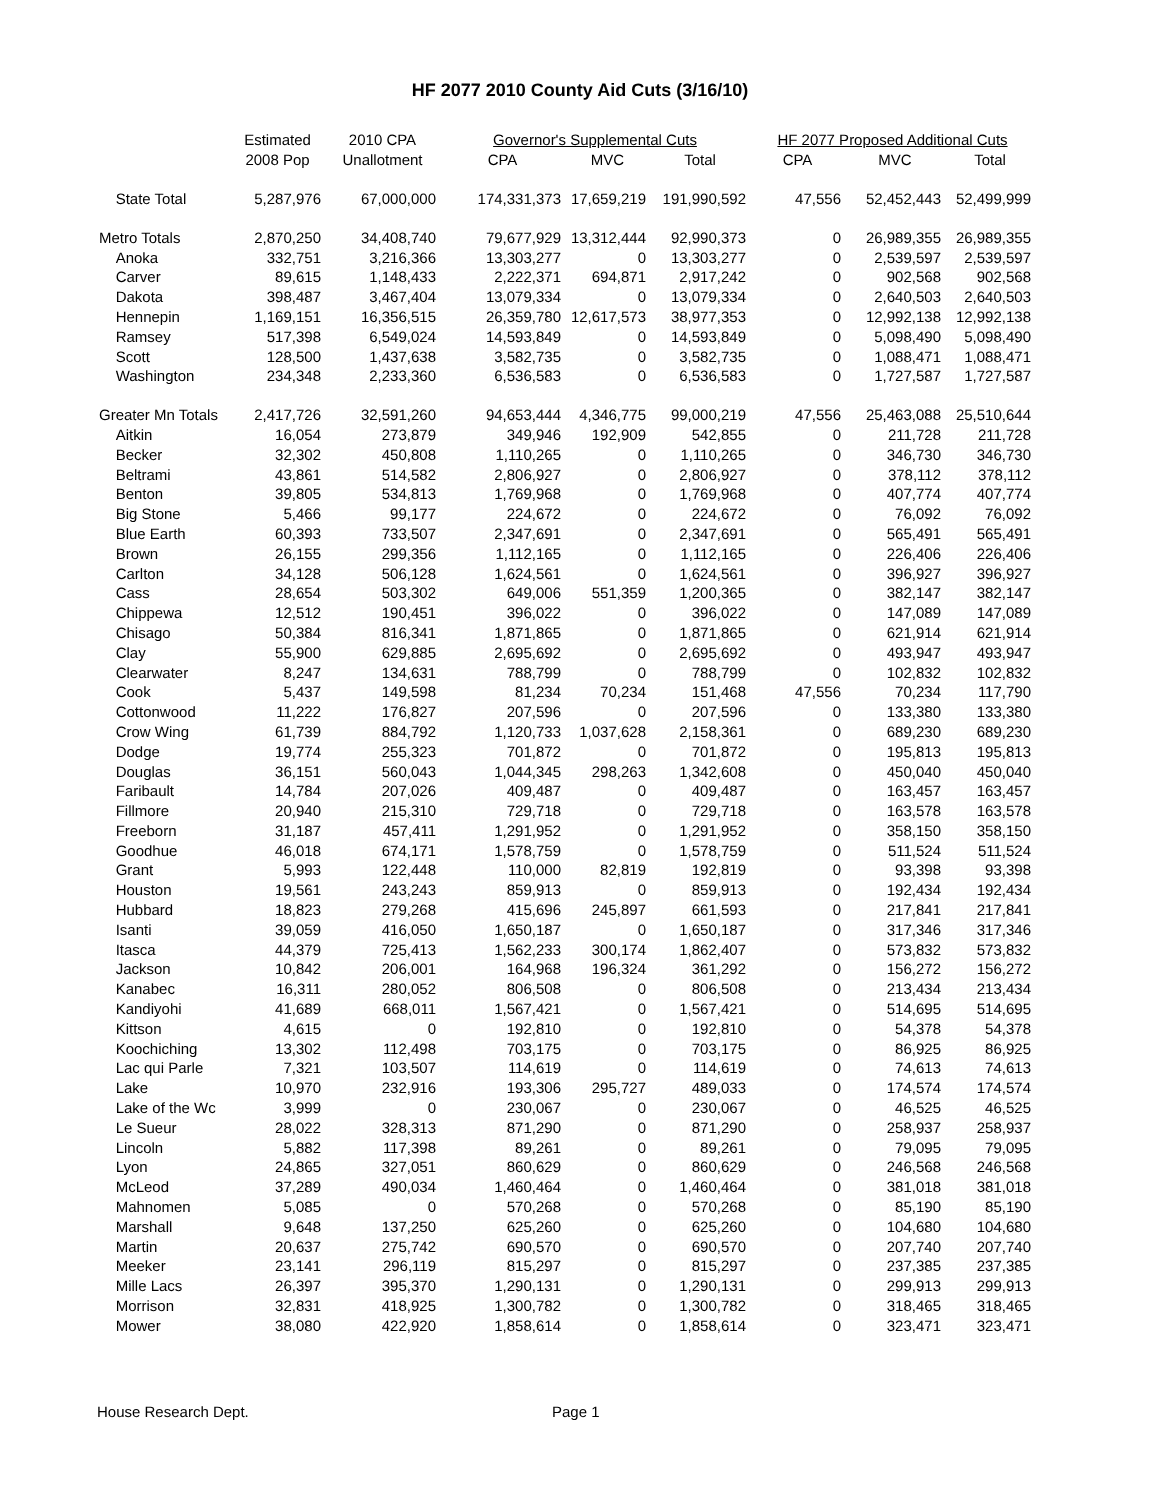HF 2077 2010 County Aid Cuts (3/16/10)
| | Estimated | 2010 CPA | Governor's Supplemental Cuts | | | HF 2077 Proposed Additional Cuts | | |
| --- | --- | --- | --- | --- | --- | --- | --- | --- |
| | 2008 Pop | Unallotment | CPA | MVC | Total | CPA | MVC | Total |
| State Total | 5,287,976 | 67,000,000 | 174,331,373 | 17,659,219 | 191,990,592 | 47,556 | 52,452,443 | 52,499,999 |
| Metro Totals | 2,870,250 | 34,408,740 | 79,677,929 | 13,312,444 | 92,990,373 | 0 | 26,989,355 | 26,989,355 |
| Anoka | 332,751 | 3,216,366 | 13,303,277 | 0 | 13,303,277 | 0 | 2,539,597 | 2,539,597 |
| Carver | 89,615 | 1,148,433 | 2,222,371 | 694,871 | 2,917,242 | 0 | 902,568 | 902,568 |
| Dakota | 398,487 | 3,467,404 | 13,079,334 | 0 | 13,079,334 | 0 | 2,640,503 | 2,640,503 |
| Hennepin | 1,169,151 | 16,356,515 | 26,359,780 | 12,617,573 | 38,977,353 | 0 | 12,992,138 | 12,992,138 |
| Ramsey | 517,398 | 6,549,024 | 14,593,849 | 0 | 14,593,849 | 0 | 5,098,490 | 5,098,490 |
| Scott | 128,500 | 1,437,638 | 3,582,735 | 0 | 3,582,735 | 0 | 1,088,471 | 1,088,471 |
| Washington | 234,348 | 2,233,360 | 6,536,583 | 0 | 6,536,583 | 0 | 1,727,587 | 1,727,587 |
| Greater Mn Totals | 2,417,726 | 32,591,260 | 94,653,444 | 4,346,775 | 99,000,219 | 47,556 | 25,463,088 | 25,510,644 |
| Aitkin | 16,054 | 273,879 | 349,946 | 192,909 | 542,855 | 0 | 211,728 | 211,728 |
| Becker | 32,302 | 450,808 | 1,110,265 | 0 | 1,110,265 | 0 | 346,730 | 346,730 |
| Beltrami | 43,861 | 514,582 | 2,806,927 | 0 | 2,806,927 | 0 | 378,112 | 378,112 |
| Benton | 39,805 | 534,813 | 1,769,968 | 0 | 1,769,968 | 0 | 407,774 | 407,774 |
| Big Stone | 5,466 | 99,177 | 224,672 | 0 | 224,672 | 0 | 76,092 | 76,092 |
| Blue Earth | 60,393 | 733,507 | 2,347,691 | 0 | 2,347,691 | 0 | 565,491 | 565,491 |
| Brown | 26,155 | 299,356 | 1,112,165 | 0 | 1,112,165 | 0 | 226,406 | 226,406 |
| Carlton | 34,128 | 506,128 | 1,624,561 | 0 | 1,624,561 | 0 | 396,927 | 396,927 |
| Cass | 28,654 | 503,302 | 649,006 | 551,359 | 1,200,365 | 0 | 382,147 | 382,147 |
| Chippewa | 12,512 | 190,451 | 396,022 | 0 | 396,022 | 0 | 147,089 | 147,089 |
| Chisago | 50,384 | 816,341 | 1,871,865 | 0 | 1,871,865 | 0 | 621,914 | 621,914 |
| Clay | 55,900 | 629,885 | 2,695,692 | 0 | 2,695,692 | 0 | 493,947 | 493,947 |
| Clearwater | 8,247 | 134,631 | 788,799 | 0 | 788,799 | 0 | 102,832 | 102,832 |
| Cook | 5,437 | 149,598 | 81,234 | 70,234 | 151,468 | 47,556 | 70,234 | 117,790 |
| Cottonwood | 11,222 | 176,827 | 207,596 | 0 | 207,596 | 0 | 133,380 | 133,380 |
| Crow Wing | 61,739 | 884,792 | 1,120,733 | 1,037,628 | 2,158,361 | 0 | 689,230 | 689,230 |
| Dodge | 19,774 | 255,323 | 701,872 | 0 | 701,872 | 0 | 195,813 | 195,813 |
| Douglas | 36,151 | 560,043 | 1,044,345 | 298,263 | 1,342,608 | 0 | 450,040 | 450,040 |
| Faribault | 14,784 | 207,026 | 409,487 | 0 | 409,487 | 0 | 163,457 | 163,457 |
| Fillmore | 20,940 | 215,310 | 729,718 | 0 | 729,718 | 0 | 163,578 | 163,578 |
| Freeborn | 31,187 | 457,411 | 1,291,952 | 0 | 1,291,952 | 0 | 358,150 | 358,150 |
| Goodhue | 46,018 | 674,171 | 1,578,759 | 0 | 1,578,759 | 0 | 511,524 | 511,524 |
| Grant | 5,993 | 122,448 | 110,000 | 82,819 | 192,819 | 0 | 93,398 | 93,398 |
| Houston | 19,561 | 243,243 | 859,913 | 0 | 859,913 | 0 | 192,434 | 192,434 |
| Hubbard | 18,823 | 279,268 | 415,696 | 245,897 | 661,593 | 0 | 217,841 | 217,841 |
| Isanti | 39,059 | 416,050 | 1,650,187 | 0 | 1,650,187 | 0 | 317,346 | 317,346 |
| Itasca | 44,379 | 725,413 | 1,562,233 | 300,174 | 1,862,407 | 0 | 573,832 | 573,832 |
| Jackson | 10,842 | 206,001 | 164,968 | 196,324 | 361,292 | 0 | 156,272 | 156,272 |
| Kanabec | 16,311 | 280,052 | 806,508 | 0 | 806,508 | 0 | 213,434 | 213,434 |
| Kandiyohi | 41,689 | 668,011 | 1,567,421 | 0 | 1,567,421 | 0 | 514,695 | 514,695 |
| Kittson | 4,615 | 0 | 192,810 | 0 | 192,810 | 0 | 54,378 | 54,378 |
| Koochiching | 13,302 | 112,498 | 703,175 | 0 | 703,175 | 0 | 86,925 | 86,925 |
| Lac qui Parle | 7,321 | 103,507 | 114,619 | 0 | 114,619 | 0 | 74,613 | 74,613 |
| Lake | 10,970 | 232,916 | 193,306 | 295,727 | 489,033 | 0 | 174,574 | 174,574 |
| Lake of the Wc | 3,999 | 0 | 230,067 | 0 | 230,067 | 0 | 46,525 | 46,525 |
| Le Sueur | 28,022 | 328,313 | 871,290 | 0 | 871,290 | 0 | 258,937 | 258,937 |
| Lincoln | 5,882 | 117,398 | 89,261 | 0 | 89,261 | 0 | 79,095 | 79,095 |
| Lyon | 24,865 | 327,051 | 860,629 | 0 | 860,629 | 0 | 246,568 | 246,568 |
| McLeod | 37,289 | 490,034 | 1,460,464 | 0 | 1,460,464 | 0 | 381,018 | 381,018 |
| Mahnomen | 5,085 | 0 | 570,268 | 0 | 570,268 | 0 | 85,190 | 85,190 |
| Marshall | 9,648 | 137,250 | 625,260 | 0 | 625,260 | 0 | 104,680 | 104,680 |
| Martin | 20,637 | 275,742 | 690,570 | 0 | 690,570 | 0 | 207,740 | 207,740 |
| Meeker | 23,141 | 296,119 | 815,297 | 0 | 815,297 | 0 | 237,385 | 237,385 |
| Mille Lacs | 26,397 | 395,370 | 1,290,131 | 0 | 1,290,131 | 0 | 299,913 | 299,913 |
| Morrison | 32,831 | 418,925 | 1,300,782 | 0 | 1,300,782 | 0 | 318,465 | 318,465 |
| Mower | 38,080 | 422,920 | 1,858,614 | 0 | 1,858,614 | 0 | 323,471 | 323,471 |
House Research Dept. Page 1